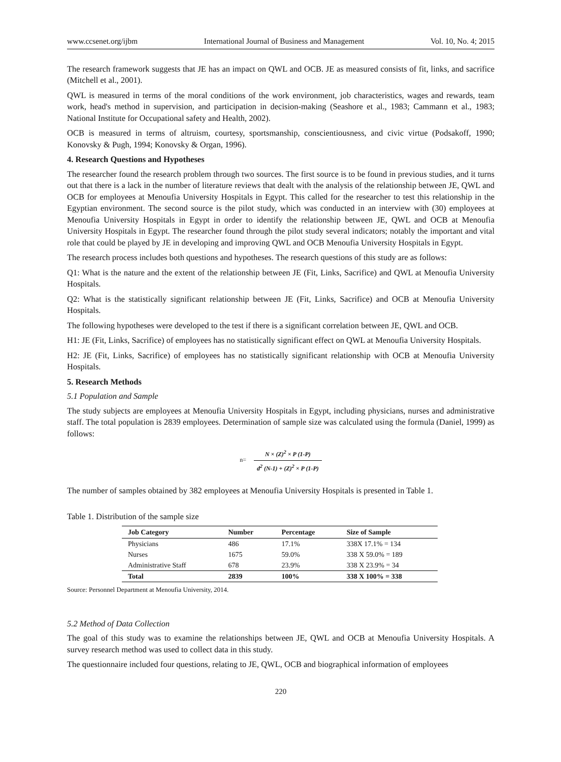www.ccsenet.org/ijbm International Journal of Business and Management Vol. 10, No. 4; 2015
The research framework suggests that JE has an impact on QWL and OCB. JE as measured consists of fit, links, and sacrifice (Mitchell et al., 2001).
QWL is measured in terms of the moral conditions of the work environment, job characteristics, wages and rewards, team work, head's method in supervision, and participation in decision-making (Seashore et al., 1983; Cammann et al., 1983; National Institute for Occupational safety and Health, 2002).
OCB is measured in terms of altruism, courtesy, sportsmanship, conscientiousness, and civic virtue (Podsakoff, 1990; Konovsky & Pugh, 1994; Konovsky & Organ, 1996).
4. Research Questions and Hypotheses
The researcher found the research problem through two sources. The first source is to be found in previous studies, and it turns out that there is a lack in the number of literature reviews that dealt with the analysis of the relationship between JE, QWL and OCB for employees at Menoufia University Hospitals in Egypt. This called for the researcher to test this relationship in the Egyptian environment. The second source is the pilot study, which was conducted in an interview with (30) employees at Menoufia University Hospitals in Egypt in order to identify the relationship between JE, QWL and OCB at Menoufia University Hospitals in Egypt. The researcher found through the pilot study several indicators; notably the important and vital role that could be played by JE in developing and improving QWL and OCB Menoufia University Hospitals in Egypt.
The research process includes both questions and hypotheses. The research questions of this study are as follows:
Q1: What is the nature and the extent of the relationship between JE (Fit, Links, Sacrifice) and QWL at Menoufia University Hospitals.
Q2: What is the statistically significant relationship between JE (Fit, Links, Sacrifice) and OCB at Menoufia University Hospitals.
The following hypotheses were developed to the test if there is a significant correlation between JE, QWL and OCB.
H1: JE (Fit, Links, Sacrifice) of employees has no statistically significant effect on QWL at Menoufia University Hospitals.
H2: JE (Fit, Links, Sacrifice) of employees has no statistically significant relationship with OCB at Menoufia University Hospitals.
5. Research Methods
5.1 Population and Sample
The study subjects are employees at Menoufia University Hospitals in Egypt, including physicians, nurses and administrative staff. The total population is 2839 employees. Determination of sample size was calculated using the formula (Daniel, 1999) as follows:
n= N × (Z)<sup>2</sup> × P (1-P) d<sup>2</sup> (N-1) + (Z)<sup>2</sup> × P (1-P)
The number of samples obtained by 382 employees at Menoufia University Hospitals is presented in Table 1.
Table 1. Distribution of the sample size
| Job Category | Number | Percentage | Size of Sample |
| --- | --- | --- | --- |
| Physicians | 486 | 17.1% | 338X 17.1% = 134 |
| Nurses | 1675 | 59.0% | 338 X 59.0% = 189 |
| Administrative Staff | 678 | 23.9% | 338 X 23.9% = 34 |
| Total | 2839 | 100% | 338 X 100% = 338 |
Source: Personnel Department at Menoufia University, 2014.
5.2 Method of Data Collection
The goal of this study was to examine the relationships between JE, QWL and OCB at Menoufia University Hospitals. A survey research method was used to collect data in this study.
The questionnaire included four questions, relating to JE, QWL, OCB and biographical information of employees
220